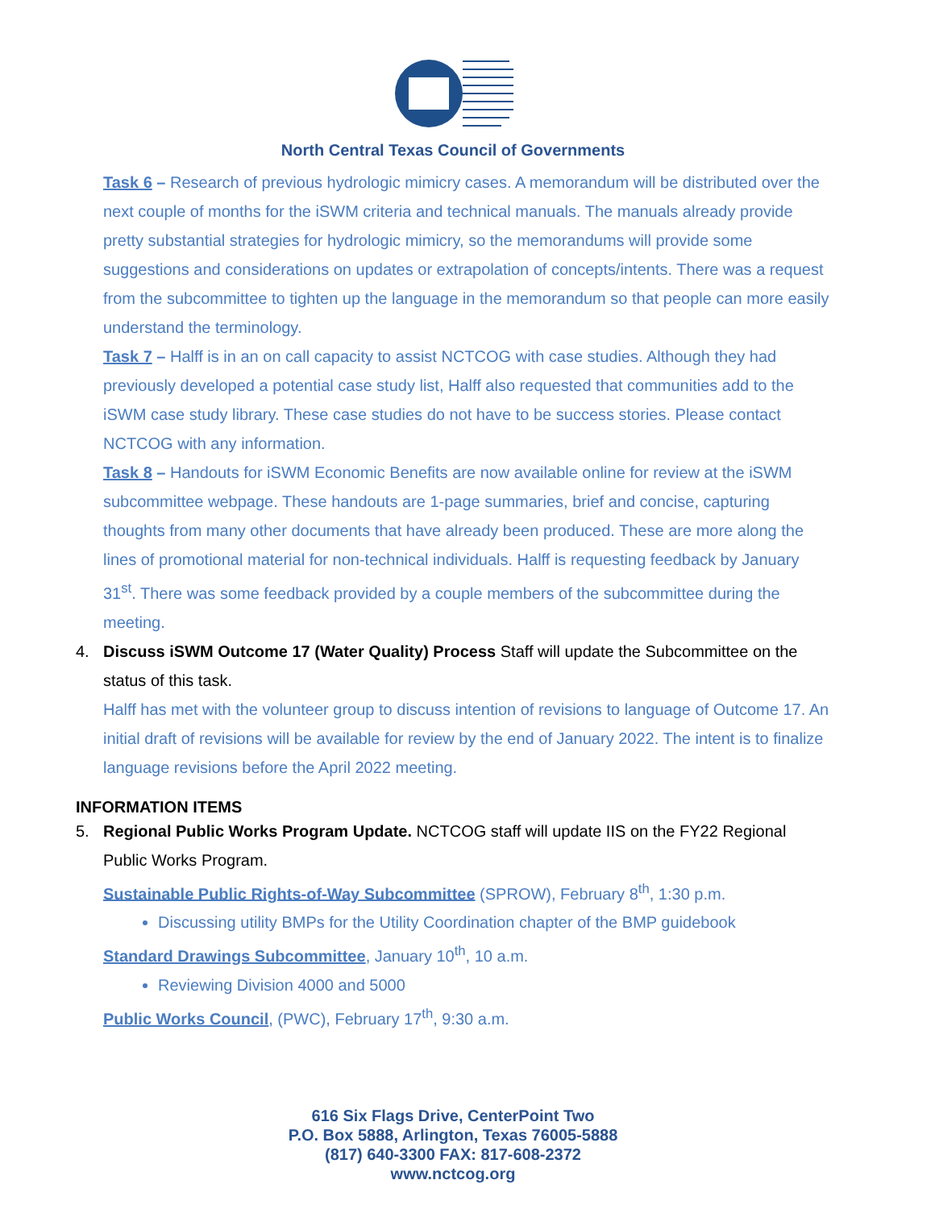North Central Texas Council of Governments
Task 6 – Research of previous hydrologic mimicry cases. A memorandum will be distributed over the next couple of months for the iSWM criteria and technical manuals. The manuals already provide pretty substantial strategies for hydrologic mimicry, so the memorandums will provide some suggestions and considerations on updates or extrapolation of concepts/intents. There was a request from the subcommittee to tighten up the language in the memorandum so that people can more easily understand the terminology.
Task 7 – Halff is in an on call capacity to assist NCTCOG with case studies. Although they had previously developed a potential case study list, Halff also requested that communities add to the iSWM case study library. These case studies do not have to be success stories. Please contact NCTCOG with any information.
Task 8 – Handouts for iSWM Economic Benefits are now available online for review at the iSWM subcommittee webpage. These handouts are 1-page summaries, brief and concise, capturing thoughts from many other documents that have already been produced. These are more along the lines of promotional material for non-technical individuals. Halff is requesting feedback by January 31<sup>st</sup>. There was some feedback provided by a couple members of the subcommittee during the meeting.
4. Discuss iSWM Outcome 17 (Water Quality) Process Staff will update the Subcommittee on the status of this task.
Halff has met with the volunteer group to discuss intention of revisions to language of Outcome 17. An initial draft of revisions will be available for review by the end of January 2022. The intent is to finalize language revisions before the April 2022 meeting.
INFORMATION ITEMS
5. Regional Public Works Program Update. NCTCOG staff will update IIS on the FY22 Regional Public Works Program.
Sustainable Public Rights-of-Way Subcommittee (SPROW), February 8<sup>th</sup>, 1:30 p.m.
Discussing utility BMPs for the Utility Coordination chapter of the BMP guidebook
Standard Drawings Subcommittee, January 10<sup>th</sup>, 10 a.m.
Reviewing Division 4000 and 5000
Public Works Council, (PWC), February 17<sup>th</sup>, 9:30 a.m.
616 Six Flags Drive, CenterPoint Two
P.O. Box 5888, Arlington, Texas 76005-5888
(817) 640-3300 FAX: 817-608-2372
www.nctcog.org